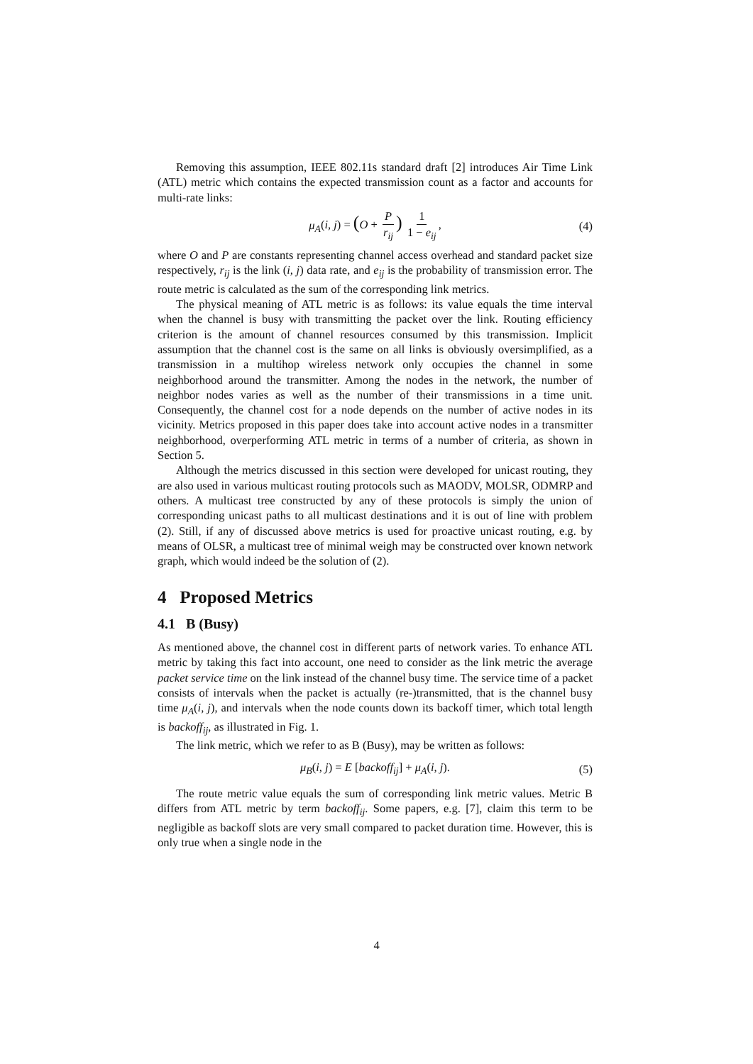Removing this assumption, IEEE 802.11s standard draft [2] introduces Air Time Link (ATL) metric which contains the expected transmission count as a factor and accounts for multi-rate links:
μ<sub>A</sub>(i, j) = (O + P r<sub>ij</sub>) 1 1 − e<sub>ij</sub>, (4)
where O and P are constants representing channel access overhead and standard packet size respectively, r<sub>ij</sub> is the link (i, j) data rate, and e<sub>ij</sub> is the probability of transmission error. The route metric is calculated as the sum of the corresponding link metrics.
The physical meaning of ATL metric is as follows: its value equals the time interval when the channel is busy with transmitting the packet over the link. Routing efficiency criterion is the amount of channel resources consumed by this transmission. Implicit assumption that the channel cost is the same on all links is obviously oversimplified, as a transmission in a multihop wireless network only occupies the channel in some neighborhood around the transmitter. Among the nodes in the network, the number of neighbor nodes varies as well as the number of their transmissions in a time unit. Consequently, the channel cost for a node depends on the number of active nodes in its vicinity. Metrics proposed in this paper does take into account active nodes in a transmitter neighborhood, overperforming ATL metric in terms of a number of criteria, as shown in Section 5.
Although the metrics discussed in this section were developed for unicast routing, they are also used in various multicast routing protocols such as MAODV, MOLSR, ODMRP and others. A multicast tree constructed by any of these protocols is simply the union of corresponding unicast paths to all multicast destinations and it is out of line with problem (2). Still, if any of discussed above metrics is used for proactive unicast routing, e.g. by means of OLSR, a multicast tree of minimal weigh may be constructed over known network graph, which would indeed be the solution of (2).
4 Proposed Metrics
4.1 B (Busy)
As mentioned above, the channel cost in different parts of network varies. To enhance ATL metric by taking this fact into account, one need to consider as the link metric the average packet service time on the link instead of the channel busy time. The service time of a packet consists of intervals when the packet is actually (re-)transmitted, that is the channel busy time μ<sub>A</sub>(i, j), and intervals when the node counts down its backoff timer, which total length is backoff<sub>ij</sub>, as illustrated in Fig. 1.
The link metric, which we refer to as B (Busy), may be written as follows:
μ<sub>B</sub>(i, j) = E [backoff<sub>ij</sub>] + μ<sub>A</sub>(i, j). (5)
The route metric value equals the sum of corresponding link metric values. Metric B differs from ATL metric by term backoff<sub>ij</sub>. Some papers, e.g. [7], claim this term to be negligible as backoff slots are very small compared to packet duration time. However, this is only true when a single node in the
4